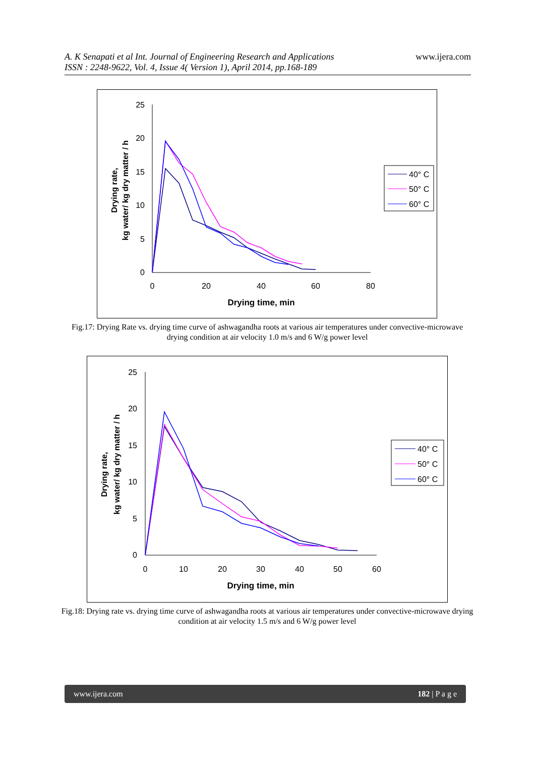A. K Senapati et al Int. Journal of Engineering Research and Applications
ISSN : 2248-9622, Vol. 4, Issue 4( Version 1), April 2014, pp.168-189
www.ijera.com
25
20
15
10
5
0
0
20
40
60
80
Drying time, min
Drying rate,
kg water/ kg dry matter / h
40° C
50° C
60° C
Fig.17: Drying Rate vs. drying time curve of ashwagandha roots at various air temperatures under convective-microwave drying condition at air velocity 1.0 m/s and 6 W/g power level
25
20
15
10
5
0
0
10
20
30
40
50
60
Drying time, min
Drying rate,
kg water/ kg dry matter / h
40° C
50° C
60° C
Fig.18: Drying rate vs. drying time curve of ashwagandha roots at various air temperatures under convective-microwave drying condition at air velocity 1.5 m/s and 6 W/g power level
www.ijera.com 182 | P a g e